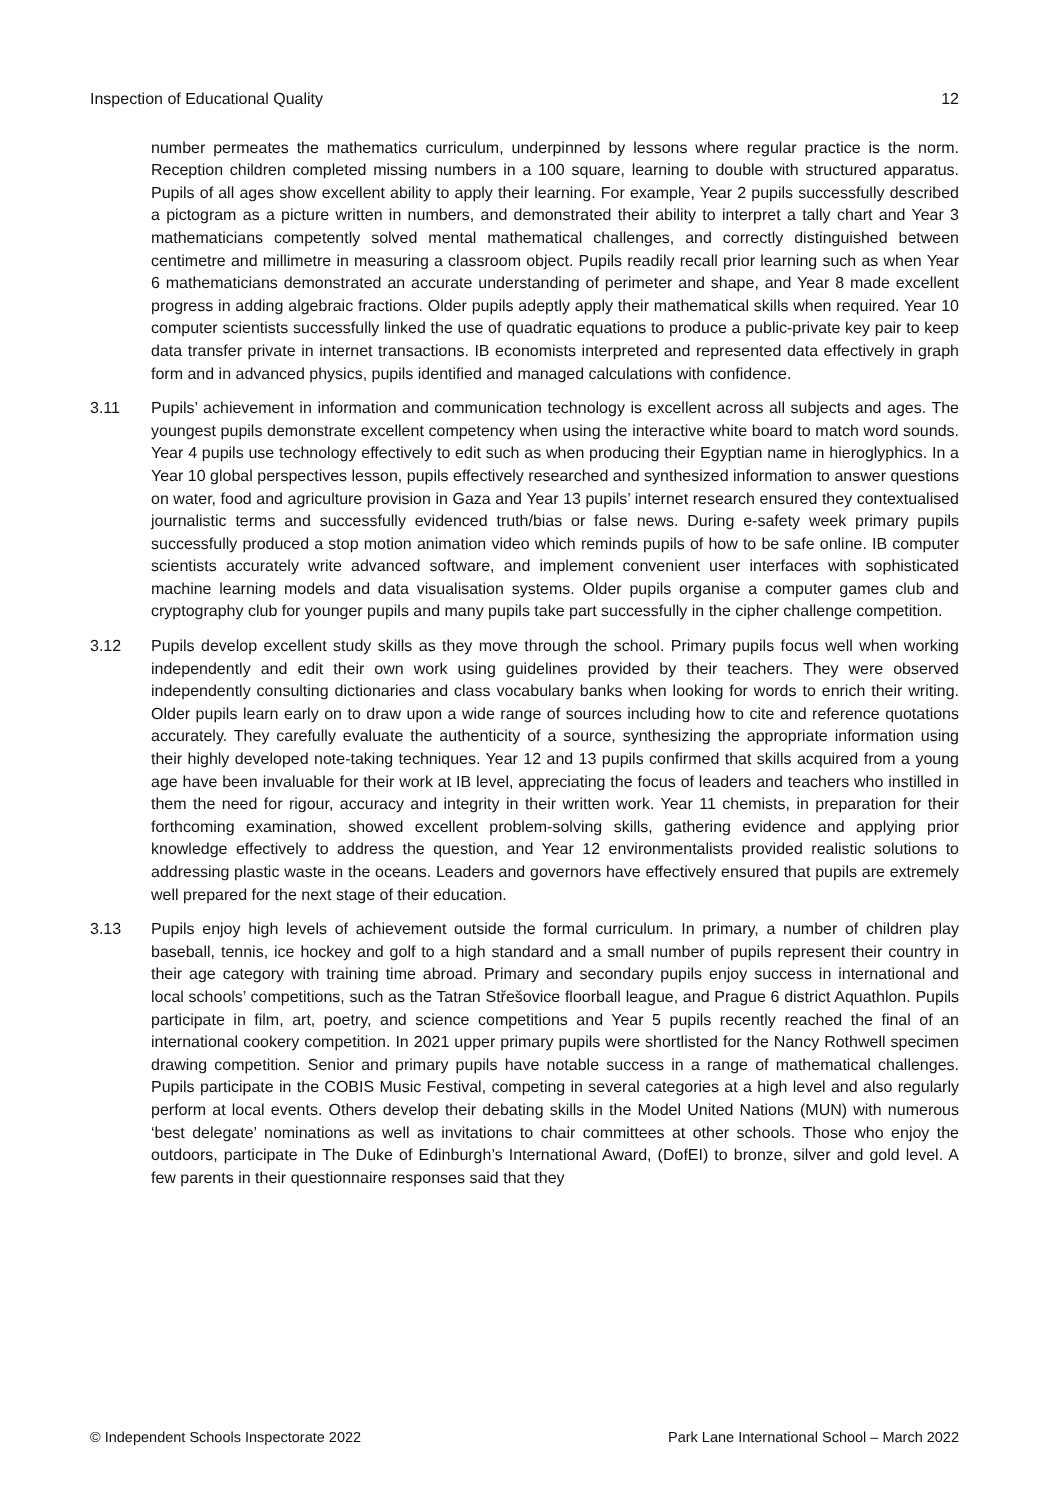Inspection of Educational Quality 12
number permeates the mathematics curriculum, underpinned by lessons where regular practice is the norm. Reception children completed missing numbers in a 100 square, learning to double with structured apparatus. Pupils of all ages show excellent ability to apply their learning. For example, Year 2 pupils successfully described a pictogram as a picture written in numbers, and demonstrated their ability to interpret a tally chart and Year 3 mathematicians competently solved mental mathematical challenges, and correctly distinguished between centimetre and millimetre in measuring a classroom object. Pupils readily recall prior learning such as when Year 6 mathematicians demonstrated an accurate understanding of perimeter and shape, and Year 8 made excellent progress in adding algebraic fractions. Older pupils adeptly apply their mathematical skills when required. Year 10 computer scientists successfully linked the use of quadratic equations to produce a public-private key pair to keep data transfer private in internet transactions. IB economists interpreted and represented data effectively in graph form and in advanced physics, pupils identified and managed calculations with confidence.
3.11 Pupils’ achievement in information and communication technology is excellent across all subjects and ages. The youngest pupils demonstrate excellent competency when using the interactive white board to match word sounds. Year 4 pupils use technology effectively to edit such as when producing their Egyptian name in hieroglyphics. In a Year 10 global perspectives lesson, pupils effectively researched and synthesized information to answer questions on water, food and agriculture provision in Gaza and Year 13 pupils’ internet research ensured they contextualised journalistic terms and successfully evidenced truth/bias or false news. During e-safety week primary pupils successfully produced a stop motion animation video which reminds pupils of how to be safe online. IB computer scientists accurately write advanced software, and implement convenient user interfaces with sophisticated machine learning models and data visualisation systems. Older pupils organise a computer games club and cryptography club for younger pupils and many pupils take part successfully in the cipher challenge competition.
3.12 Pupils develop excellent study skills as they move through the school. Primary pupils focus well when working independently and edit their own work using guidelines provided by their teachers. They were observed independently consulting dictionaries and class vocabulary banks when looking for words to enrich their writing. Older pupils learn early on to draw upon a wide range of sources including how to cite and reference quotations accurately. They carefully evaluate the authenticity of a source, synthesizing the appropriate information using their highly developed note-taking techniques. Year 12 and 13 pupils confirmed that skills acquired from a young age have been invaluable for their work at IB level, appreciating the focus of leaders and teachers who instilled in them the need for rigour, accuracy and integrity in their written work. Year 11 chemists, in preparation for their forthcoming examination, showed excellent problem-solving skills, gathering evidence and applying prior knowledge effectively to address the question, and Year 12 environmentalists provided realistic solutions to addressing plastic waste in the oceans. Leaders and governors have effectively ensured that pupils are extremely well prepared for the next stage of their education.
3.13 Pupils enjoy high levels of achievement outside the formal curriculum. In primary, a number of children play baseball, tennis, ice hockey and golf to a high standard and a small number of pupils represent their country in their age category with training time abroad. Primary and secondary pupils enjoy success in international and local schools’ competitions, such as the Tatran Střešovice floorball league, and Prague 6 district Aquathlon. Pupils participate in film, art, poetry, and science competitions and Year 5 pupils recently reached the final of an international cookery competition. In 2021 upper primary pupils were shortlisted for the Nancy Rothwell specimen drawing competition. Senior and primary pupils have notable success in a range of mathematical challenges. Pupils participate in the COBIS Music Festival, competing in several categories at a high level and also regularly perform at local events. Others develop their debating skills in the Model United Nations (MUN) with numerous ‘best delegate’ nominations as well as invitations to chair committees at other schools. Those who enjoy the outdoors, participate in The Duke of Edinburgh’s International Award, (DofEI) to bronze, silver and gold level. A few parents in their questionnaire responses said that they
© Independent Schools Inspectorate 2022 Park Lane International School – March 2022